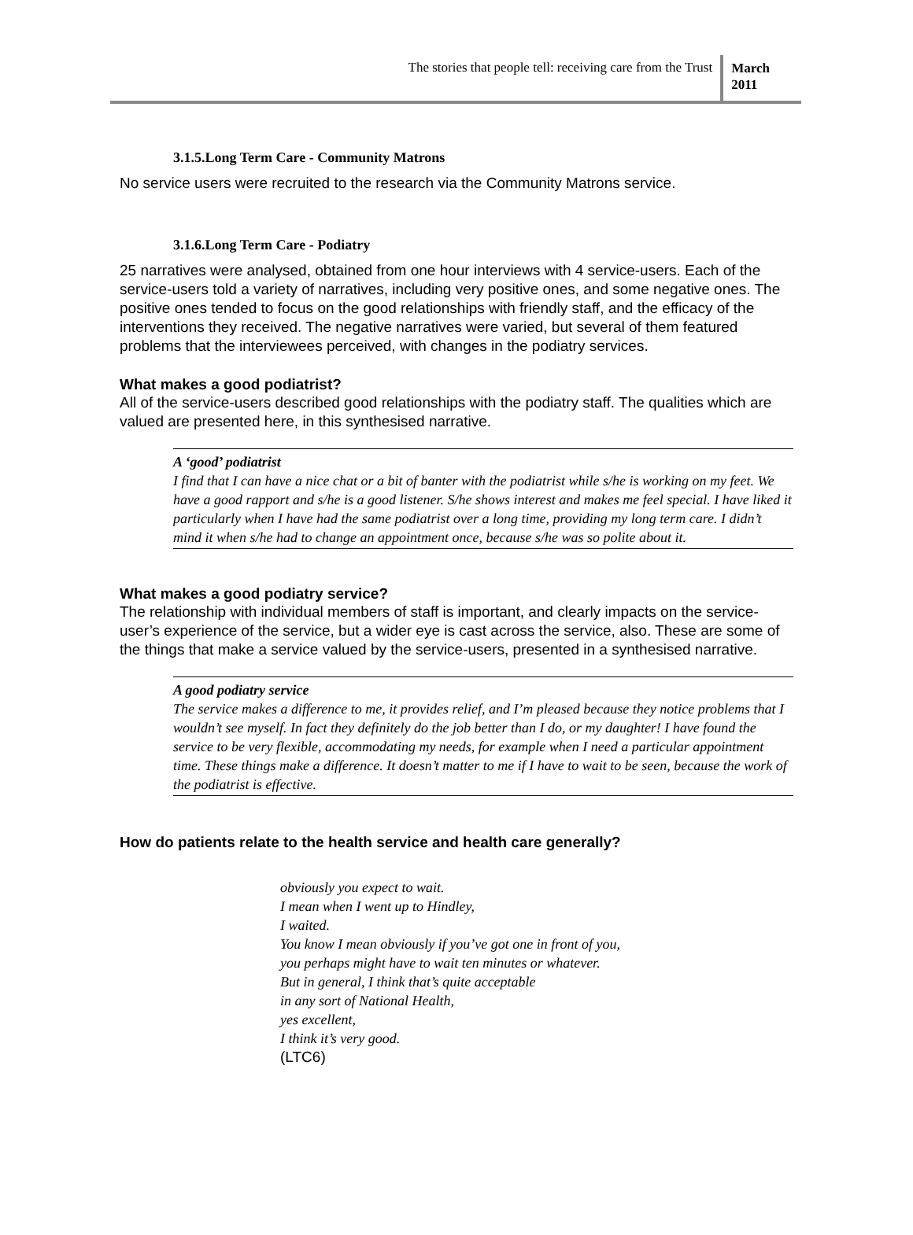The stories that people tell: receiving care from the Trust
March
2011
3.1.5.Long Term Care - Community Matrons
No service users were recruited to the research via the Community Matrons service.
3.1.6.Long Term Care - Podiatry
25 narratives were analysed, obtained from one hour interviews with 4 service-users. Each of the service-users told a variety of narratives, including very positive ones, and some negative ones. The positive ones tended to focus on the good relationships with friendly staff, and the efficacy of the interventions they received. The negative narratives were varied, but several of them featured problems that the interviewees perceived, with changes in the podiatry services.
What makes a good podiatrist?
All of the service-users described good relationships with the podiatry staff. The qualities which are valued are presented here, in this synthesised narrative.
A ‘good’ podiatrist
I find that I can have a nice chat or a bit of banter with the podiatrist while s/he is working on my feet. We have a good rapport and s/he is a good listener. S/he shows interest and makes me feel special. I have liked it particularly when I have had the same podiatrist over a long time, providing my long term care. I didn’t mind it when s/he had to change an appointment once, because s/he was so polite about it.
What makes a good podiatry service?
The relationship with individual members of staff is important, and clearly impacts on the service-user’s experience of the service, but a wider eye is cast across the service, also. These are some of the things that make a service valued by the service-users, presented in a synthesised narrative.
A good podiatry service
The service makes a difference to me, it provides relief, and I’m pleased because they notice problems that I wouldn’t see myself. In fact they definitely do the job better than I do, or my daughter! I have found the service to be very flexible, accommodating my needs, for example when I need a particular appointment time. These things make a difference. It doesn’t matter to me if I have to wait to be seen, because the work of the podiatrist is effective.
How do patients relate to the health service and health care generally?
obviously you expect to wait.
I mean when I went up to Hindley,
I waited.
You know I mean obviously if you’ve got one in front of you,
you perhaps might have to wait ten minutes or whatever.
But in general, I think that’s quite acceptable
in any sort of National Health,
yes excellent,
I think it’s very good.
(LTC6)